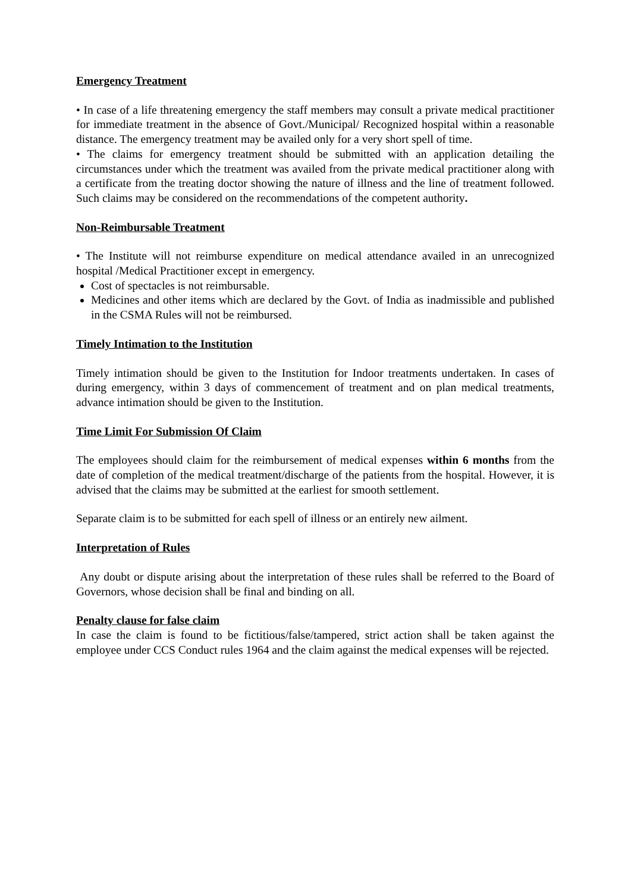Emergency Treatment
• In case of a life threatening emergency the staff members may consult a private medical practitioner for immediate treatment in the absence of Govt./Municipal/ Recognized hospital within a reasonable distance. The emergency treatment may be availed only for a very short spell of time.
• The claims for emergency treatment should be submitted with an application detailing the circumstances under which the treatment was availed from the private medical practitioner along with a certificate from the treating doctor showing the nature of illness and the line of treatment followed. Such claims may be considered on the recommendations of the competent authority.
Non-Reimbursable Treatment
• The Institute will not reimburse expenditure on medical attendance availed in an unrecognized hospital /Medical Practitioner except in emergency.
Cost of spectacles is not reimbursable.
Medicines and other items which are declared by the Govt. of India as inadmissible and published in the CSMA Rules will not be reimbursed.
Timely Intimation to the Institution
Timely intimation should be given to the Institution for Indoor treatments undertaken. In cases of during emergency, within 3 days of commencement of treatment and on plan medical treatments, advance intimation should be given to the Institution.
Time Limit For Submission Of Claim
The employees should claim for the reimbursement of medical expenses within 6 months from the date of completion of the medical treatment/discharge of the patients from the hospital. However, it is advised that the claims may be submitted at the earliest for smooth settlement.
Separate claim is to be submitted for each spell of illness or an entirely new ailment.
Interpretation of Rules
Any doubt or dispute arising about the interpretation of these rules shall be referred to the Board of Governors, whose decision shall be final and binding on all.
Penalty clause for false claim
In case the claim is found to be fictitious/false/tampered, strict action shall be taken against the employee under CCS Conduct rules 1964 and the claim against the medical expenses will be rejected.